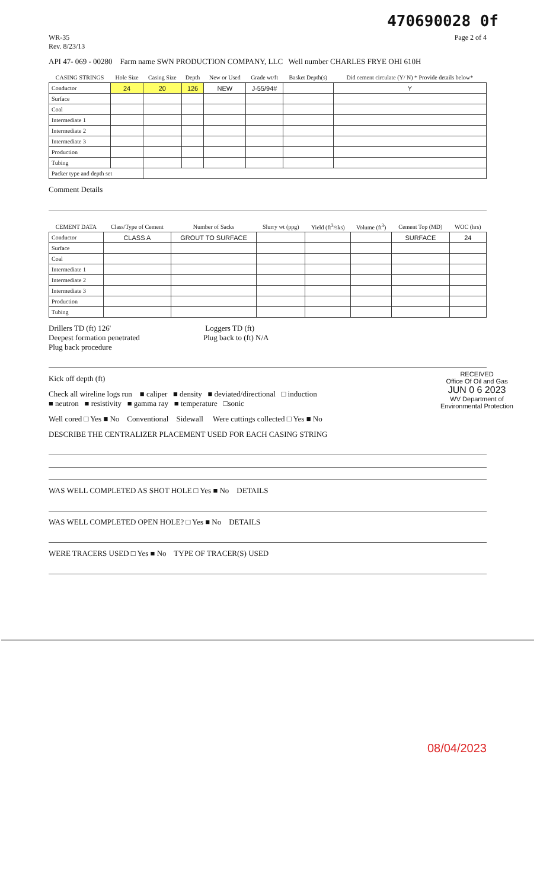470690028 0f
WR-35
Rev. 8/23/13
Page 2 of 4
API 47- 069 - 00280 Farm name SWN PRODUCTION COMPANY, LLC Well number CHARLES FRYE OHI 610H
| CASING STRINGS | Hole Size | Casing Size | Depth | New or Used | Grade wt/ft | Basket Depth(s) | Did cement circulate (Y/ N) * Provide details below* |
| --- | --- | --- | --- | --- | --- | --- | --- |
| Conductor | 24 | 20 | 126 | NEW | J-55/94# | | Y |
| Surface | | | | | | | |
| Coal | | | | | | | |
| Intermediate 1 | | | | | | | |
| Intermediate 2 | | | | | | | |
| Intermediate 3 | | | | | | | |
| Production | | | | | | | |
| Tubing | | | | | | | |
| Packer type and depth set | | | | | | | |
Comment Details
| CEMENT DATA | Class/Type of Cement | Number of Sacks | Slurry wt (ppg) | Yield (ft<sup>3</sup>/sks) | Volume (ft<sup>3</sup>) | Cement Top (MD) | WOC (hrs) |
| --- | --- | --- | --- | --- | --- | --- | --- |
| Conductor | CLASS A | GROUT TO SURFACE | | | | SURFACE | 24 |
| Surface | | | | | | | |
| Coal | | | | | | | |
| Intermediate 1 | | | | | | | |
| Intermediate 2 | | | | | | | |
| Intermediate 3 | | | | | | | |
| Production | | | | | | | |
| Tubing | | | | | | | |
Drillers TD (ft) 126' Loggers TD (ft)
Deepest formation penetrated Plug back to (ft) N/A
Plug back procedure
RECEIVED
Office Of Oil and Gas
JUN 0 6 2023
WV Department of
Environmental Protection
Kick off depth (ft)
Check all wireline logs run ■ caliper ■ density ■ deviated/directional □ induction
■ neutron ■ resistivity ■ gamma ray ■ temperature □sonic
Well cored □ Yes ■ No Conventional Sidewall Were cuttings collected □ Yes ■ No
DESCRIBE THE CENTRALIZER PLACEMENT USED FOR EACH CASING STRING
WAS WELL COMPLETED AS SHOT HOLE □ Yes ■ No DETAILS
WAS WELL COMPLETED OPEN HOLE? □ Yes ■ No DETAILS
WERE TRACERS USED □ Yes ■ No TYPE OF TRACER(S) USED
08/04/2023